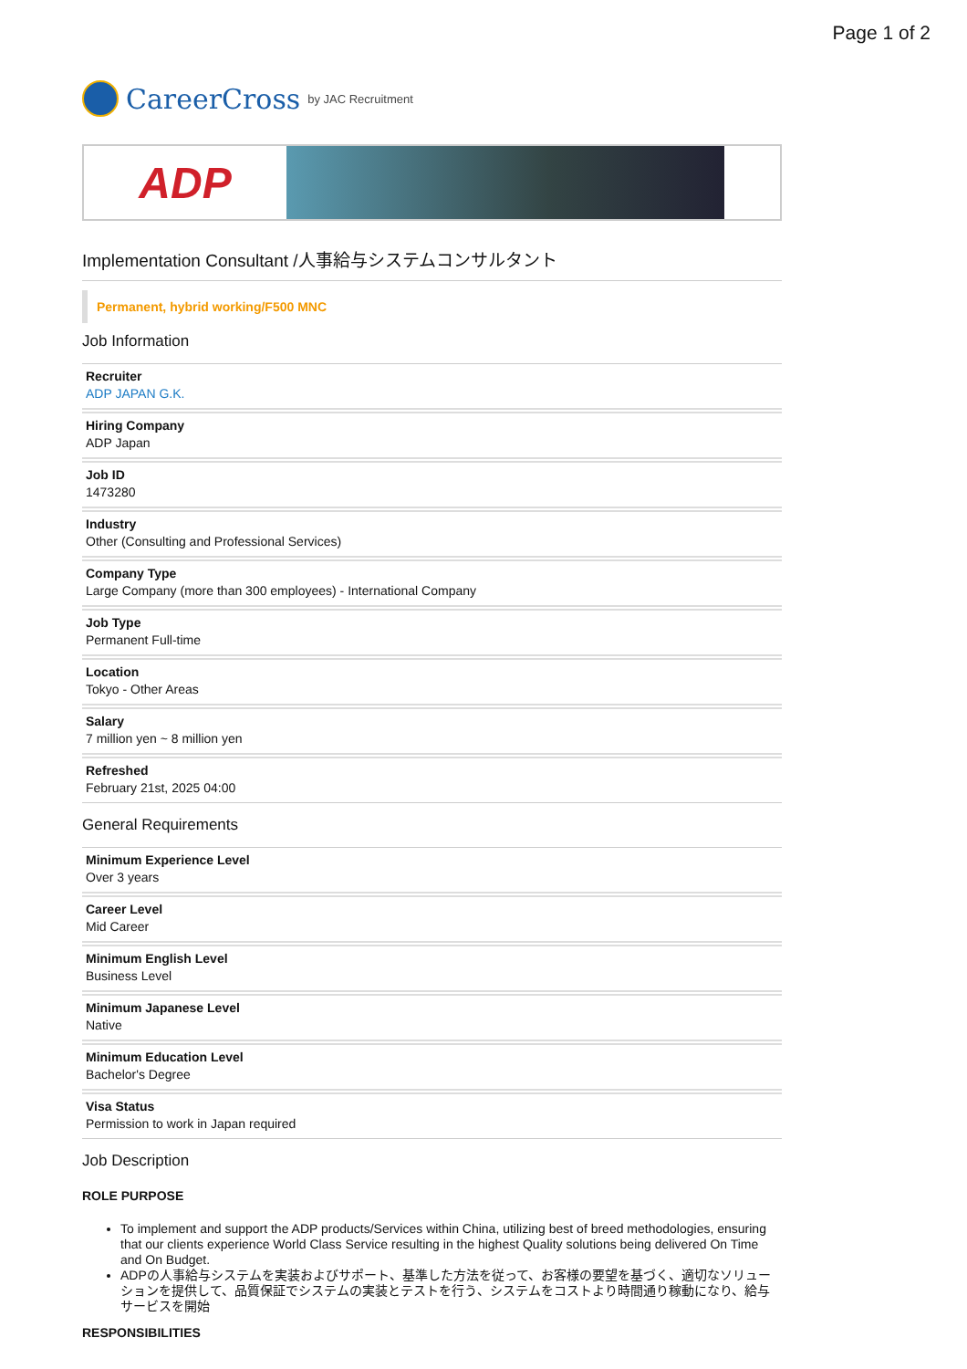Page 1 of 2
CareerCross by JAC Recruitment
ADP
Implementation Consultant /人事給与システムコンサルタント
Permanent, hybrid working/F500 MNC
Job Information
Recruiter
ADP JAPAN G.K.
Hiring Company
ADP Japan
Job ID
1473280
Industry
Other (Consulting and Professional Services)
Company Type
Large Company (more than 300 employees) - International Company
Job Type
Permanent Full-time
Location
Tokyo - Other Areas
Salary
7 million yen ~ 8 million yen
Refreshed
February 21st, 2025 04:00
General Requirements
Minimum Experience Level
Over 3 years
Career Level
Mid Career
Minimum English Level
Business Level
Minimum Japanese Level
Native
Minimum Education Level
Bachelor's Degree
Visa Status
Permission to work in Japan required
Job Description
ROLE PURPOSE
To implement and support the ADP products/Services within China, utilizing best of breed methodologies, ensuring that our clients experience World Class Service resulting in the highest Quality solutions being delivered On Time and On Budget.
ADPの人事給与システムを実装およびサポート、基準した方法を従って、お客様の要望を基づく、適切なソリューションを提供して、品質保証でシステムの実装とテストを行う、システムをコストより時間通り稼動になり、給与サービスを開始
RESPONSIBILITIES